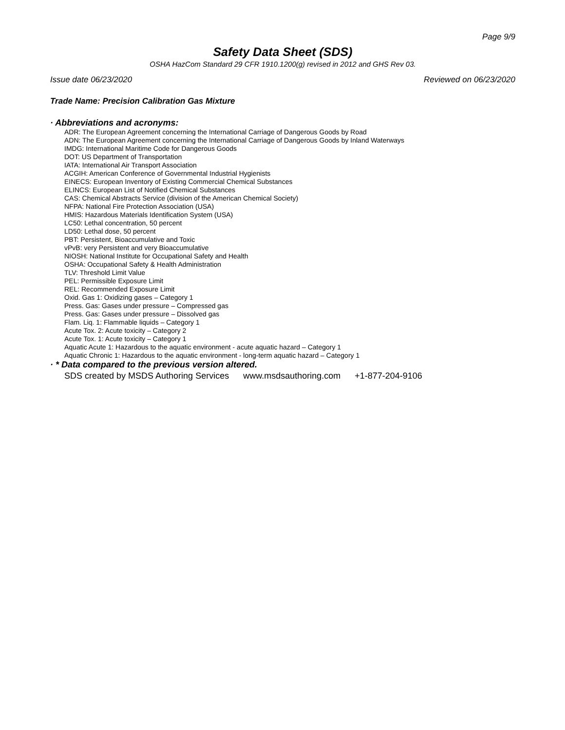Page 9/9
Safety Data Sheet (SDS)
OSHA HazCom Standard 29 CFR 1910.1200(g) revised in 2012 and GHS Rev 03.
Issue date 06/23/2020 Reviewed on 06/23/2020
Trade Name: Precision Calibration Gas Mixture
· Abbreviations and acronyms:
ADR: The European Agreement concerning the International Carriage of Dangerous Goods by Road
ADN: The European Agreement concerning the International Carriage of Dangerous Goods by Inland Waterways
IMDG: International Maritime Code for Dangerous Goods
DOT: US Department of Transportation
IATA: International Air Transport Association
ACGIH: American Conference of Governmental Industrial Hygienists
EINECS: European Inventory of Existing Commercial Chemical Substances
ELINCS: European List of Notified Chemical Substances
CAS: Chemical Abstracts Service (division of the American Chemical Society)
NFPA: National Fire Protection Association (USA)
HMIS: Hazardous Materials Identification System (USA)
LC50: Lethal concentration, 50 percent
LD50: Lethal dose, 50 percent
PBT: Persistent, Bioaccumulative and Toxic
vPvB: very Persistent and very Bioaccumulative
NIOSH: National Institute for Occupational Safety and Health
OSHA: Occupational Safety & Health Administration
TLV: Threshold Limit Value
PEL: Permissible Exposure Limit
REL: Recommended Exposure Limit
Oxid. Gas 1: Oxidizing gases – Category 1
Press. Gas: Gases under pressure – Compressed gas
Press. Gas: Gases under pressure – Dissolved gas
Flam. Liq. 1: Flammable liquids – Category 1
Acute Tox. 2: Acute toxicity – Category 2
Acute Tox. 1: Acute toxicity – Category 1
Aquatic Acute 1: Hazardous to the aquatic environment - acute aquatic hazard – Category 1
Aquatic Chronic 1: Hazardous to the aquatic environment - long-term aquatic hazard – Category 1
· * Data compared to the previous version altered.
SDS created by MSDS Authoring Services www.msdsauthoring.com +1-877-204-9106